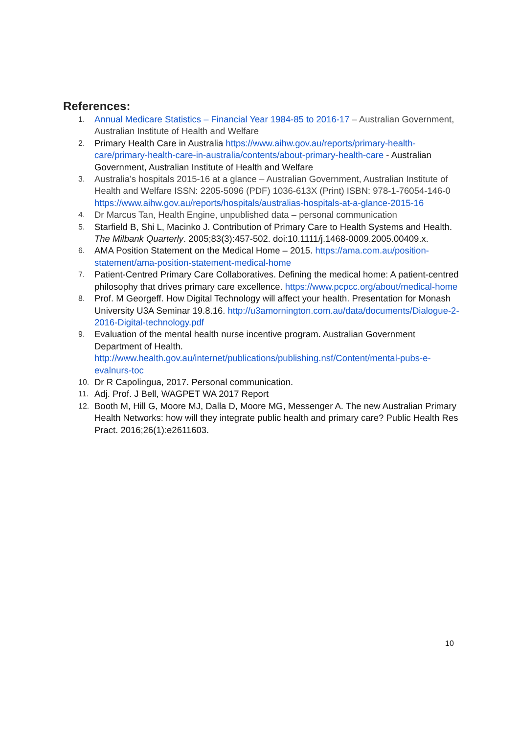References:
1. Annual Medicare Statistics – Financial Year 1984-85 to 2016-17 – Australian Government, Australian Institute of Health and Welfare
2. Primary Health Care in Australia https://www.aihw.gov.au/reports/primary-health-care/primary-health-care-in-australia/contents/about-primary-health-care - Australian Government, Australian Institute of Health and Welfare
3. Australia’s hospitals 2015-16 at a glance – Australian Government, Australian Institute of Health and Welfare ISSN: 2205-5096 (PDF) 1036-613X (Print) ISBN: 978-1-76054-146-0 https://www.aihw.gov.au/reports/hospitals/australias-hospitals-at-a-glance-2015-16
4. Dr Marcus Tan, Health Engine, unpublished data – personal communication
5. Starfield B, Shi L, Macinko J. Contribution of Primary Care to Health Systems and Health. The Milbank Quarterly. 2005;83(3):457-502. doi:10.1111/j.1468-0009.2005.00409.x.
6. AMA Position Statement on the Medical Home – 2015. https://ama.com.au/position-statement/ama-position-statement-medical-home
7. Patient-Centred Primary Care Collaboratives. Defining the medical home: A patient-centred philosophy that drives primary care excellence. https://www.pcpcc.org/about/medical-home
8. Prof. M Georgeff. How Digital Technology will affect your health. Presentation for Monash University U3A Seminar 19.8.16. http://u3amornington.com.au/data/documents/Dialogue-2-2016-Digital-technology.pdf
9. Evaluation of the mental health nurse incentive program. Australian Government Department of Health. http://www.health.gov.au/internet/publications/publishing.nsf/Content/mental-pubs-e-evalnurs-toc
10. Dr R Capolingua, 2017. Personal communication.
11. Adj. Prof. J Bell, WAGPET WA 2017 Report
12. Booth M, Hill G, Moore MJ, Dalla D, Moore MG, Messenger A. The new Australian Primary Health Networks: how will they integrate public health and primary care? Public Health Res Pract. 2016;26(1):e2611603.
10